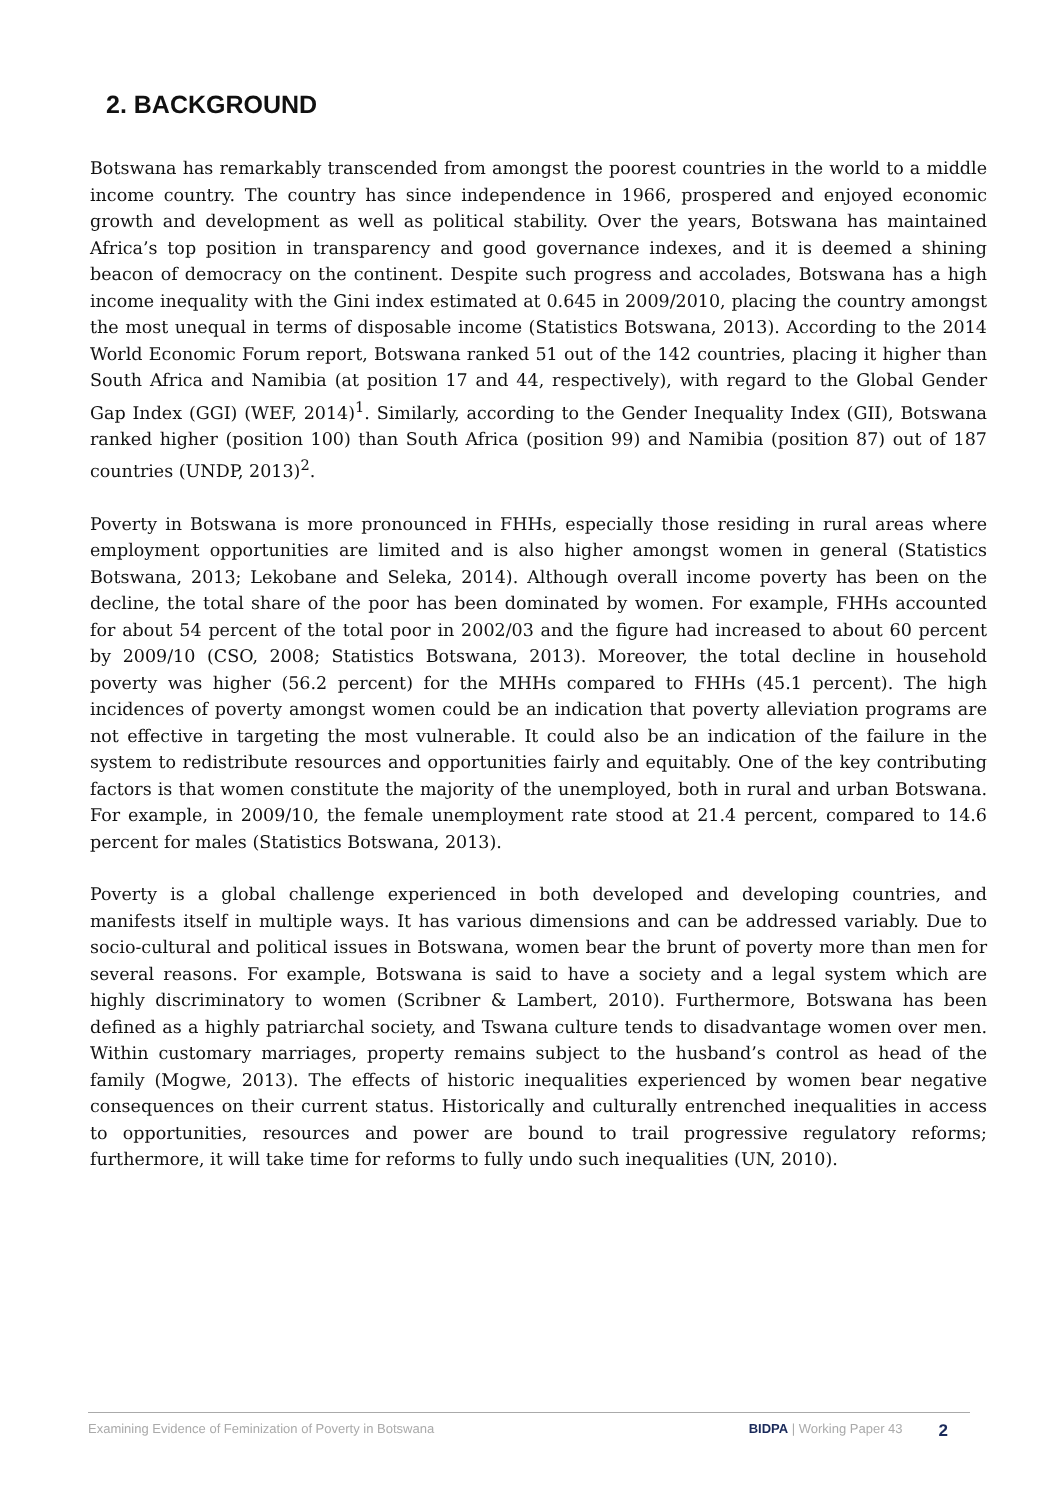2. BACKGROUND
Botswana has remarkably transcended from amongst the poorest countries in the world to a middle income country. The country has since independence in 1966, prospered and enjoyed economic growth and development as well as political stability. Over the years, Botswana has maintained Africa’s top position in transparency and good governance indexes, and it is deemed a shining beacon of democracy on the continent. Despite such progress and accolades, Botswana has a high income inequality with the Gini index estimated at 0.645 in 2009/2010, placing the country amongst the most unequal in terms of disposable income (Statistics Botswana, 2013). According to the 2014 World Economic Forum report, Botswana ranked 51 out of the 142 countries, placing it higher than South Africa and Namibia (at position 17 and 44, respectively), with regard to the Global Gender Gap Index (GGI) (WEF, 2014)<sup>1</sup>. Similarly, according to the Gender Inequality Index (GII), Botswana ranked higher (position 100) than South Africa (position 99) and Namibia (position 87) out of 187 countries (UNDP, 2013)<sup>2</sup>.
Poverty in Botswana is more pronounced in FHHs, especially those residing in rural areas where employment opportunities are limited and is also higher amongst women in general (Statistics Botswana, 2013; Lekobane and Seleka, 2014). Although overall income poverty has been on the decline, the total share of the poor has been dominated by women. For example, FHHs accounted for about 54 percent of the total poor in 2002/03 and the figure had increased to about 60 percent by 2009/10 (CSO, 2008; Statistics Botswana, 2013). Moreover, the total decline in household poverty was higher (56.2 percent) for the MHHs compared to FHHs (45.1 percent). The high incidences of poverty amongst women could be an indication that poverty alleviation programs are not effective in targeting the most vulnerable. It could also be an indication of the failure in the system to redistribute resources and opportunities fairly and equitably. One of the key contributing factors is that women constitute the majority of the unemployed, both in rural and urban Botswana. For example, in 2009/10, the female unemployment rate stood at 21.4 percent, compared to 14.6 percent for males (Statistics Botswana, 2013).
Poverty is a global challenge experienced in both developed and developing countries, and manifests itself in multiple ways. It has various dimensions and can be addressed variably. Due to socio-cultural and political issues in Botswana, women bear the brunt of poverty more than men for several reasons. For example, Botswana is said to have a society and a legal system which are highly discriminatory to women (Scribner & Lambert, 2010). Furthermore, Botswana has been defined as a highly patriarchal society, and Tswana culture tends to disadvantage women over men. Within customary marriages, property remains subject to the husband’s control as head of the family (Mogwe, 2013). The effects of historic inequalities experienced by women bear negative consequences on their current status. Historically and culturally entrenched inequalities in access to opportunities, resources and power are bound to trail progressive regulatory reforms; furthermore, it will take time for reforms to fully undo such inequalities (UN, 2010).
Examining Evidence of Feminization of Poverty in Botswana BIDPA | Working Paper 43 2